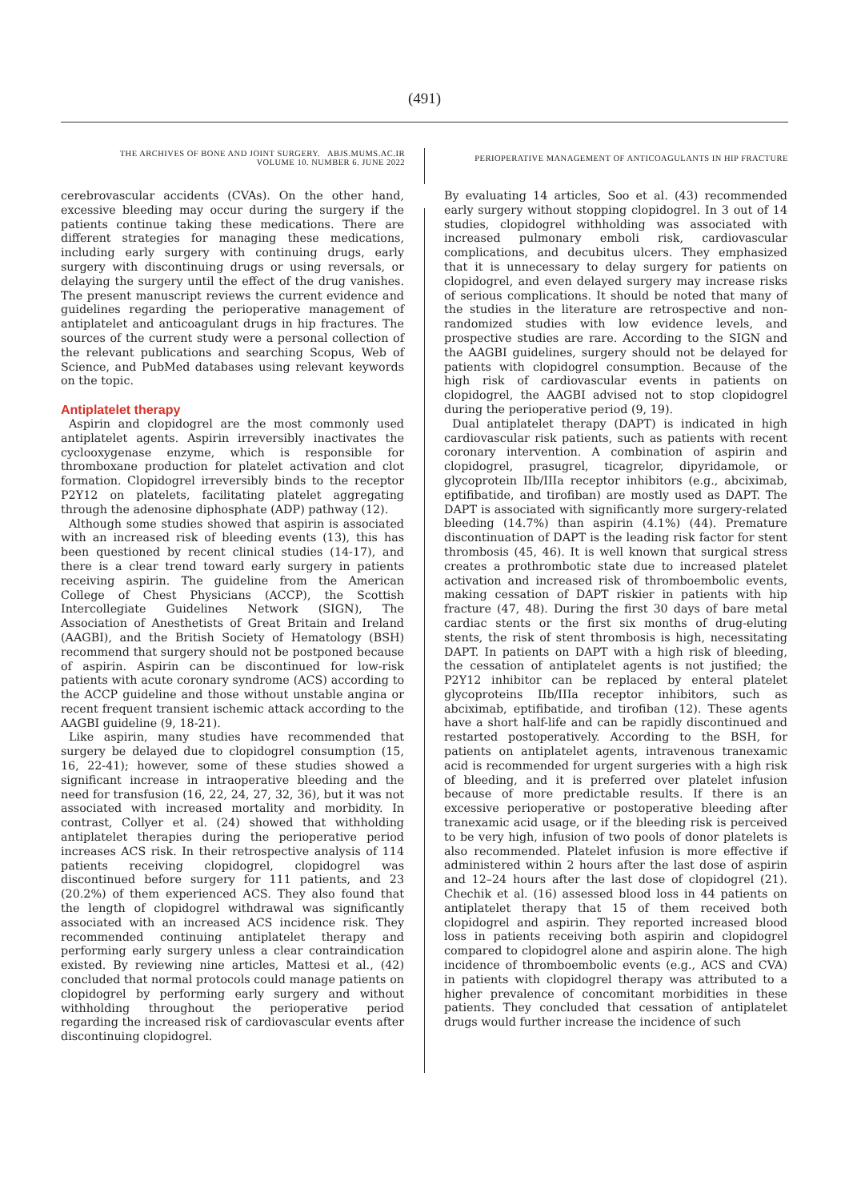(491)
THE ARCHIVES OF BONE AND JOINT SURGERY. ABJS.MUMS.AC.IR
VOLUME 10. NUMBER 6. JUNE 2022
PERIOPERATIVE MANAGEMENT OF ANTICOAGULANTS IN HIP FRACTURE
cerebrovascular accidents (CVAs). On the other hand, excessive bleeding may occur during the surgery if the patients continue taking these medications. There are different strategies for managing these medications, including early surgery with continuing drugs, early surgery with discontinuing drugs or using reversals, or delaying the surgery until the effect of the drug vanishes. The present manuscript reviews the current evidence and guidelines regarding the perioperative management of antiplatelet and anticoagulant drugs in hip fractures. The sources of the current study were a personal collection of the relevant publications and searching Scopus, Web of Science, and PubMed databases using relevant keywords on the topic.
Antiplatelet therapy
Aspirin and clopidogrel are the most commonly used antiplatelet agents. Aspirin irreversibly inactivates the cyclooxygenase enzyme, which is responsible for thromboxane production for platelet activation and clot formation. Clopidogrel irreversibly binds to the receptor P2Y12 on platelets, facilitating platelet aggregating through the adenosine diphosphate (ADP) pathway (12).
Although some studies showed that aspirin is associated with an increased risk of bleeding events (13), this has been questioned by recent clinical studies (14-17), and there is a clear trend toward early surgery in patients receiving aspirin. The guideline from the American College of Chest Physicians (ACCP), the Scottish Intercollegiate Guidelines Network (SIGN), The Association of Anesthetists of Great Britain and Ireland (AAGBI), and the British Society of Hematology (BSH) recommend that surgery should not be postponed because of aspirin. Aspirin can be discontinued for low-risk patients with acute coronary syndrome (ACS) according to the ACCP guideline and those without unstable angina or recent frequent transient ischemic attack according to the AAGBI guideline (9, 18-21).
Like aspirin, many studies have recommended that surgery be delayed due to clopidogrel consumption (15, 16, 22-41); however, some of these studies showed a significant increase in intraoperative bleeding and the need for transfusion (16, 22, 24, 27, 32, 36), but it was not associated with increased mortality and morbidity. In contrast, Collyer et al. (24) showed that withholding antiplatelet therapies during the perioperative period increases ACS risk. In their retrospective analysis of 114 patients receiving clopidogrel, clopidogrel was discontinued before surgery for 111 patients, and 23 (20.2%) of them experienced ACS. They also found that the length of clopidogrel withdrawal was significantly associated with an increased ACS incidence risk. They recommended continuing antiplatelet therapy and performing early surgery unless a clear contraindication existed. By reviewing nine articles, Mattesi et al., (42) concluded that normal protocols could manage patients on clopidogrel by performing early surgery and without withholding throughout the perioperative period regarding the increased risk of cardiovascular events after discontinuing clopidogrel.
By evaluating 14 articles, Soo et al. (43) recommended early surgery without stopping clopidogrel. In 3 out of 14 studies, clopidogrel withholding was associated with increased pulmonary emboli risk, cardiovascular complications, and decubitus ulcers. They emphasized that it is unnecessary to delay surgery for patients on clopidogrel, and even delayed surgery may increase risks of serious complications. It should be noted that many of the studies in the literature are retrospective and non-randomized studies with low evidence levels, and prospective studies are rare. According to the SIGN and the AAGBI guidelines, surgery should not be delayed for patients with clopidogrel consumption. Because of the high risk of cardiovascular events in patients on clopidogrel, the AAGBI advised not to stop clopidogrel during the perioperative period (9, 19).
Dual antiplatelet therapy (DAPT) is indicated in high cardiovascular risk patients, such as patients with recent coronary intervention. A combination of aspirin and clopidogrel, prasugrel, ticagrelor, dipyridamole, or glycoprotein IIb/IIIa receptor inhibitors (e.g., abciximab, eptifibatide, and tirofiban) are mostly used as DAPT. The DAPT is associated with significantly more surgery-related bleeding (14.7%) than aspirin (4.1%) (44). Premature discontinuation of DAPT is the leading risk factor for stent thrombosis (45, 46). It is well known that surgical stress creates a prothrombotic state due to increased platelet activation and increased risk of thromboembolic events, making cessation of DAPT riskier in patients with hip fracture (47, 48). During the first 30 days of bare metal cardiac stents or the first six months of drug-eluting stents, the risk of stent thrombosis is high, necessitating DAPT. In patients on DAPT with a high risk of bleeding, the cessation of antiplatelet agents is not justified; the P2Y12 inhibitor can be replaced by enteral platelet glycoproteins IIb/IIIa receptor inhibitors, such as abciximab, eptifibatide, and tirofiban (12). These agents have a short half-life and can be rapidly discontinued and restarted postoperatively. According to the BSH, for patients on antiplatelet agents, intravenous tranexamic acid is recommended for urgent surgeries with a high risk of bleeding, and it is preferred over platelet infusion because of more predictable results. If there is an excessive perioperative or postoperative bleeding after tranexamic acid usage, or if the bleeding risk is perceived to be very high, infusion of two pools of donor platelets is also recommended. Platelet infusion is more effective if administered within 2 hours after the last dose of aspirin and 12–24 hours after the last dose of clopidogrel (21). Chechik et al. (16) assessed blood loss in 44 patients on antiplatelet therapy that 15 of them received both clopidogrel and aspirin. They reported increased blood loss in patients receiving both aspirin and clopidogrel compared to clopidogrel alone and aspirin alone. The high incidence of thromboembolic events (e.g., ACS and CVA) in patients with clopidogrel therapy was attributed to a higher prevalence of concomitant morbidities in these patients. They concluded that cessation of antiplatelet drugs would further increase the incidence of such